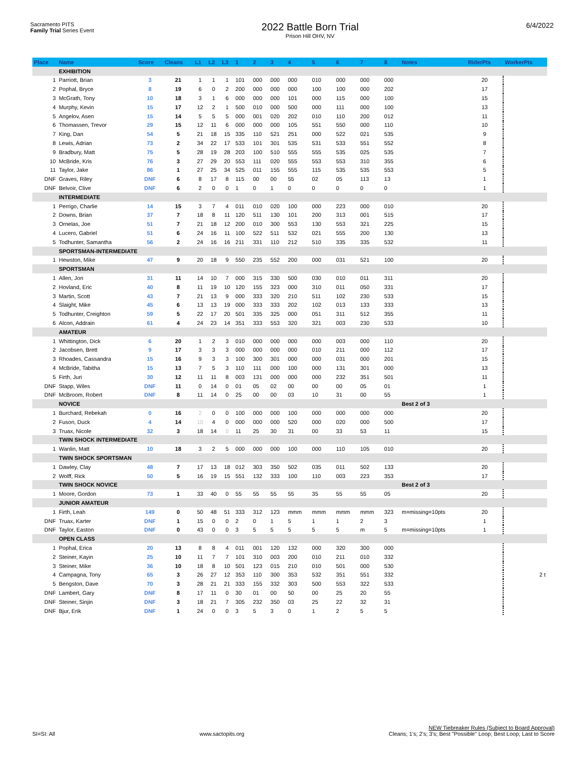Sacramento PITS
Family Trial Series Event
2022 Battle Born Trial
Prison Hill OHV, NV
6/4/2022
| Place | Name | Score | Cleans | L1 | L2 | L3 | 1 | 2 | 3 | 4 | 5 | 6 | 7 | 8 | Notes | RiderPts | WorkerPts |
| --- | --- | --- | --- | --- | --- | --- | --- | --- | --- | --- | --- | --- | --- | --- | --- | --- | --- |
| | EXHIBITION | | | | | | | | | | | | | | | | |
| 1 | Parriott, Brian | 3 | 21 | 1 | 1 | 1 | 101 | 000 | 000 | 000 | 010 | 000 | 000 | 000 | | 20 | |
| 2 | Pophal, Bryce | 8 | 19 | 6 | 0 | 2 | 200 | 000 | 000 | 000 | 100 | 100 | 000 | 202 | | 17 | |
| 3 | McGrath, Tony | 10 | 18 | 3 | 1 | 6 | 000 | 000 | 000 | 101 | 000 | 115 | 000 | 100 | | 15 | |
| 4 | Murphy, Kevin | 15 | 17 | 12 | 2 | 1 | 500 | 010 | 000 | 500 | 000 | 111 | 000 | 100 | | 13 | |
| 5 | Angelov, Asen | 15 | 14 | 5 | 5 | 5 | 000 | 001 | 020 | 202 | 010 | 110 | 200 | 012 | | 11 | |
| 6 | Thomassen, Trevor | 29 | 15 | 12 | 11 | 6 | 000 | 000 | 000 | 105 | 551 | 550 | 000 | 110 | | 10 | |
| 7 | King, Dan | 54 | 5 | 21 | 18 | 15 | 335 | 110 | 521 | 251 | 000 | 522 | 021 | 535 | | 9 | |
| 8 | Lewis, Adrian | 73 | 2 | 34 | 22 | 17 | 533 | 101 | 301 | 535 | 531 | 533 | 551 | 552 | | 8 | |
| 9 | Bradbury, Matt | 75 | 5 | 28 | 19 | 28 | 203 | 100 | 510 | 555 | 555 | 535 | 025 | 535 | | 7 | |
| 10 | McBride, Kris | 76 | 3 | 27 | 29 | 20 | 553 | 111 | 020 | 555 | 553 | 553 | 310 | 355 | | 6 | |
| 11 | Taylor, Jake | 86 | 1 | 27 | 25 | 34 | 525 | 011 | 155 | 555 | 115 | 535 | 535 | 553 | | 5 | |
| DNF | Graves, Riley | DNF | 6 | 8 | 17 | 8 | 115 | 00 | 00 | 55 | 02 | 05 | 113 | 13 | | 1 | |
| DNF | Belvoir, Clive | DNF | 6 | 2 | 0 | 0 | 1 | 0 | 1 | 0 | 0 | 0 | 0 | 0 | | 1 | |
| | INTERMEDIATE | | | | | | | | | | | | | | | | |
| 1 | Perrigo, Charlie | 14 | 15 | 3 | 7 | 4 | 011 | 010 | 020 | 100 | 000 | 223 | 000 | 010 | | 20 | |
| 2 | Downs, Brian | 37 | 7 | 18 | 8 | 11 | 120 | 511 | 130 | 101 | 200 | 313 | 001 | 515 | | 17 | |
| 3 | Ornelas, Joe | 51 | 7 | 21 | 18 | 12 | 200 | 010 | 300 | 553 | 130 | 553 | 321 | 225 | | 15 | |
| 4 | Lucero, Gabriel | 51 | 6 | 24 | 16 | 11 | 100 | 522 | 511 | 532 | 021 | 555 | 200 | 130 | | 13 | |
| 5 | Todhunter, Samantha | 56 | 2 | 24 | 16 | 16 | 211 | 331 | 110 | 212 | 510 | 335 | 335 | 532 | | 11 | |
| | SPORTSMAN-INTERMEDIATE | | | | | | | | | | | | | | | | |
| 1 | Hewston, Mike | 47 | 9 | 20 | 18 | 9 | 550 | 235 | 552 | 200 | 000 | 031 | 521 | 100 | | 20 | |
| | SPORTSMAN | | | | | | | | | | | | | | | | |
| 1 | Allen, Jon | 31 | 11 | 14 | 10 | 7 | 000 | 315 | 330 | 500 | 030 | 010 | 011 | 311 | | 20 | |
| 2 | Hovland, Eric | 40 | 8 | 11 | 19 | 10 | 120 | 155 | 323 | 000 | 310 | 011 | 050 | 331 | | 17 | |
| 3 | Martin, Scott | 43 | 7 | 21 | 13 | 9 | 000 | 333 | 320 | 210 | 511 | 102 | 230 | 533 | | 15 | |
| 4 | Slaight, Mike | 45 | 6 | 13 | 13 | 19 | 000 | 333 | 333 | 202 | 102 | 013 | 133 | 333 | | 13 | |
| 5 | Todhunter, Creighton | 59 | 5 | 22 | 17 | 20 | 501 | 335 | 325 | 000 | 051 | 311 | 512 | 355 | | 11 | |
| 6 | Alcon, Addrain | 61 | 4 | 24 | 23 | 14 | 351 | 333 | 553 | 320 | 321 | 003 | 230 | 533 | | 10 | |
| | AMATEUR | | | | | | | | | | | | | | | | |
| 1 | Whittington, Dick | 6 | 20 | 1 | 2 | 3 | 010 | 000 | 000 | 000 | 000 | 003 | 000 | 110 | | 20 | |
| 2 | Jacobsen, Brett | 9 | 17 | 3 | 3 | 3 | 000 | 000 | 000 | 000 | 010 | 211 | 000 | 112 | | 17 | |
| 3 | Rhoades, Cassandra | 15 | 16 | 9 | 3 | 3 | 100 | 300 | 301 | 000 | 000 | 031 | 000 | 201 | | 15 | |
| 4 | McBride, Tabitha | 15 | 13 | 7 | 5 | 3 | 110 | 111 | 000 | 100 | 000 | 131 | 301 | 000 | | 13 | |
| 5 | Firth, Juri | 30 | 12 | 11 | 11 | 8 | 003 | 131 | 000 | 000 | 000 | 232 | 351 | 501 | | 11 | |
| DNF | Stapp, Wiles | DNF | 11 | 0 | 14 | 0 | 01 | 05 | 02 | 00 | 00 | 00 | 05 | 01 | | 1 | |
| DNF | McBroom, Robert | DNF | 8 | 11 | 14 | 0 | 25 | 00 | 00 | 03 | 10 | 31 | 00 | 55 | | 1 | |
| | NOVICE | | | | | | | | | | | | | | Best 2 of 3 | | |
| 1 | Burchard, Rebekah | 0 | 16 | 2 | 0 | 0 | 100 | 000 | 000 | 100 | 000 | 000 | 000 | 000 | | 20 | |
| 2 | Fuson, Duck | 4 | 14 | 10 | 4 | 0 | 000 | 000 | 000 | 520 | 000 | 020 | 000 | 500 | | 17 | |
| 3 | Truax, Nicole | 32 | 3 | 18 | 14 | 0 | 11 | 25 | 30 | 31 | 00 | 33 | 53 | 11 | | 15 | |
| | TWIN SHOCK INTERMEDIATE | | | | | | | | | | | | | | | | |
| 1 | Wanlin, Matt | 10 | 18 | 3 | 2 | 5 | 000 | 000 | 000 | 100 | 000 | 110 | 105 | 010 | | 20 | |
| | TWIN SHOCK SPORTSMAN | | | | | | | | | | | | | | | | |
| 1 | Dawley, Clay | 48 | 7 | 17 | 13 | 18 | 012 | 303 | 350 | 502 | 035 | 011 | 502 | 133 | | 20 | |
| 2 | Wolff, Rick | 50 | 5 | 16 | 19 | 15 | 551 | 132 | 333 | 100 | 110 | 003 | 223 | 353 | | 17 | |
| | TWIN SHOCK NOVICE | | | | | | | | | | | | | | Best 2 of 3 | | |
| 1 | Moore, Gordon | 73 | 1 | 33 | 40 | 0 | 55 | 55 | 55 | 55 | 35 | 55 | 55 | 05 | | 20 | |
| | JUNIOR AMATEUR | | | | | | | | | | | | | | | | |
| 1 | Firth, Leah | 149 | 0 | 50 | 48 | 51 | 333 | 312 | 123 | mmm | mmm | mmm | mmm | 323 | m=missing=10pts | 20 | |
| DNF | Truax, Karter | DNF | 1 | 15 | 0 | 0 | 2 | 0 | 1 | 5 | 1 | 1 | 2 | 3 | | 1 | |
| DNF | Taylor, Easton | DNF | 0 | 43 | 0 | 0 | 3 | 5 | 5 | 5 | 5 | 5 | m | 5 | m=missing=10pts | 1 | |
| | OPEN CLASS | | | | | | | | | | | | | | | | |
| 1 | Pophal, Erica | 20 | 13 | 8 | 8 | 4 | 011 | 001 | 120 | 132 | 000 | 320 | 300 | 000 | | | |
| 2 | Steiner, Kayin | 25 | 10 | 11 | 7 | 7 | 101 | 310 | 003 | 200 | 010 | 211 | 010 | 332 | | | |
| 3 | Steiner, Mike | 36 | 10 | 18 | 8 | 10 | 501 | 123 | 015 | 210 | 010 | 501 | 000 | 530 | | | |
| 4 | Campagna, Tony | 65 | 3 | 26 | 27 | 12 | 353 | 110 | 300 | 353 | 532 | 351 | 551 | 332 | | | 2 t |
| 5 | Bengston, Dave | 70 | 3 | 28 | 21 | 21 | 333 | 155 | 332 | 303 | 500 | 553 | 322 | 533 | | | |
| DNF | Lambert, Gary | DNF | 8 | 17 | 11 | 0 | 30 | 01 | 00 | 50 | 00 | 25 | 20 | 55 | | | |
| DNF | Steiner, Sinjin | DNF | 3 | 18 | 21 | 7 | 305 | 232 | 350 | 03 | 25 | 22 | 32 | 31 | | | |
| DNF | Bjur, Erik | DNF | 1 | 24 | 0 | 0 | 3 | 5 | 3 | 0 | 1 | 2 | 5 | 5 | | | |
SI=SI: All
www.sactopits.org
NEW Tiebreaker Rules (Subject to Board Approval)
Cleans; 1's; 2's; 3's; Best "Possible" Loop; Best Loop; Last to Score